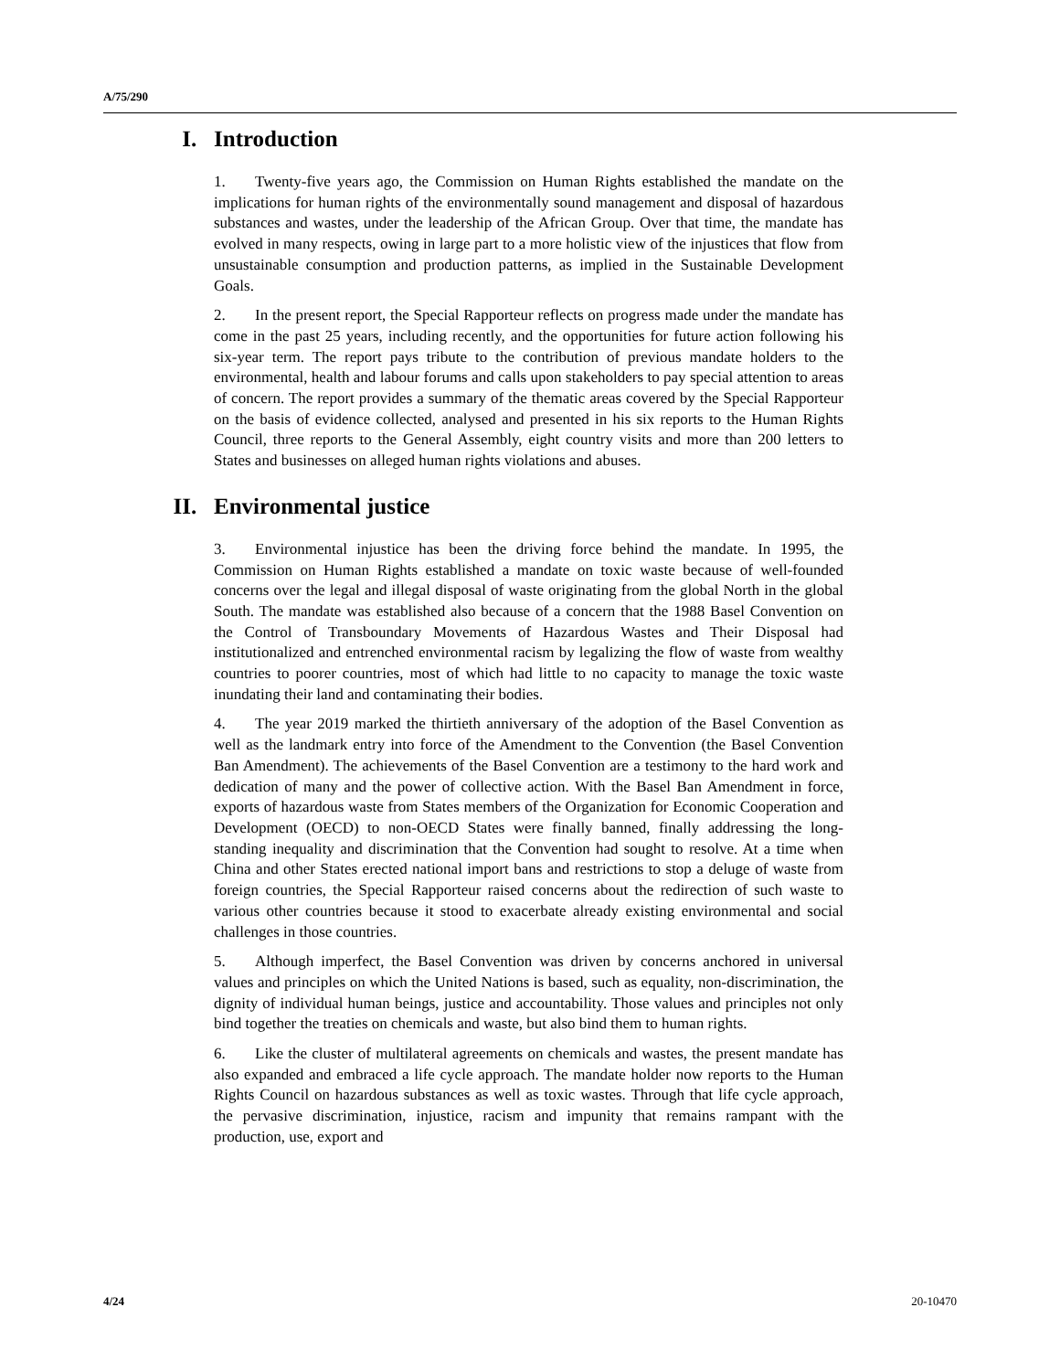A/75/290
I. Introduction
1. Twenty-five years ago, the Commission on Human Rights established the mandate on the implications for human rights of the environmentally sound management and disposal of hazardous substances and wastes, under the leadership of the African Group. Over that time, the mandate has evolved in many respects, owing in large part to a more holistic view of the injustices that flow from unsustainable consumption and production patterns, as implied in the Sustainable Development Goals.
2. In the present report, the Special Rapporteur reflects on progress made under the mandate has come in the past 25 years, including recently, and the opportunities for future action following his six-year term. The report pays tribute to the contribution of previous mandate holders to the environmental, health and labour forums and calls upon stakeholders to pay special attention to areas of concern. The report provides a summary of the thematic areas covered by the Special Rapporteur on the basis of evidence collected, analysed and presented in his six reports to the Human Rights Council, three reports to the General Assembly, eight country visits and more than 200 letters to States and businesses on alleged human rights violations and abuses.
II. Environmental justice
3. Environmental injustice has been the driving force behind the mandate. In 1995, the Commission on Human Rights established a mandate on toxic waste because of well-founded concerns over the legal and illegal disposal of waste originating from the global North in the global South. The mandate was established also because of a concern that the 1988 Basel Convention on the Control of Transboundary Movements of Hazardous Wastes and Their Disposal had institutionalized and entrenched environmental racism by legalizing the flow of waste from wealthy countries to poorer countries, most of which had little to no capacity to manage the toxic waste inundating their land and contaminating their bodies.
4. The year 2019 marked the thirtieth anniversary of the adoption of the Basel Convention as well as the landmark entry into force of the Amendment to the Convention (the Basel Convention Ban Amendment). The achievements of the Basel Convention are a testimony to the hard work and dedication of many and the power of collective action. With the Basel Ban Amendment in force, exports of hazardous waste from States members of the Organization for Economic Cooperation and Development (OECD) to non-OECD States were finally banned, finally addressing the long-standing inequality and discrimination that the Convention had sought to resolve. At a time when China and other States erected national import bans and restrictions to stop a deluge of waste from foreign countries, the Special Rapporteur raised concerns about the redirection of such waste to various other countries because it stood to exacerbate already existing environmental and social challenges in those countries.
5. Although imperfect, the Basel Convention was driven by concerns anchored in universal values and principles on which the United Nations is based, such as equality, non-discrimination, the dignity of individual human beings, justice and accountability. Those values and principles not only bind together the treaties on chemicals and waste, but also bind them to human rights.
6. Like the cluster of multilateral agreements on chemicals and wastes, the present mandate has also expanded and embraced a life cycle approach. The mandate holder now reports to the Human Rights Council on hazardous substances as well as toxic wastes. Through that life cycle approach, the pervasive discrimination, injustice, racism and impunity that remains rampant with the production, use, export and
4/24 20-10470